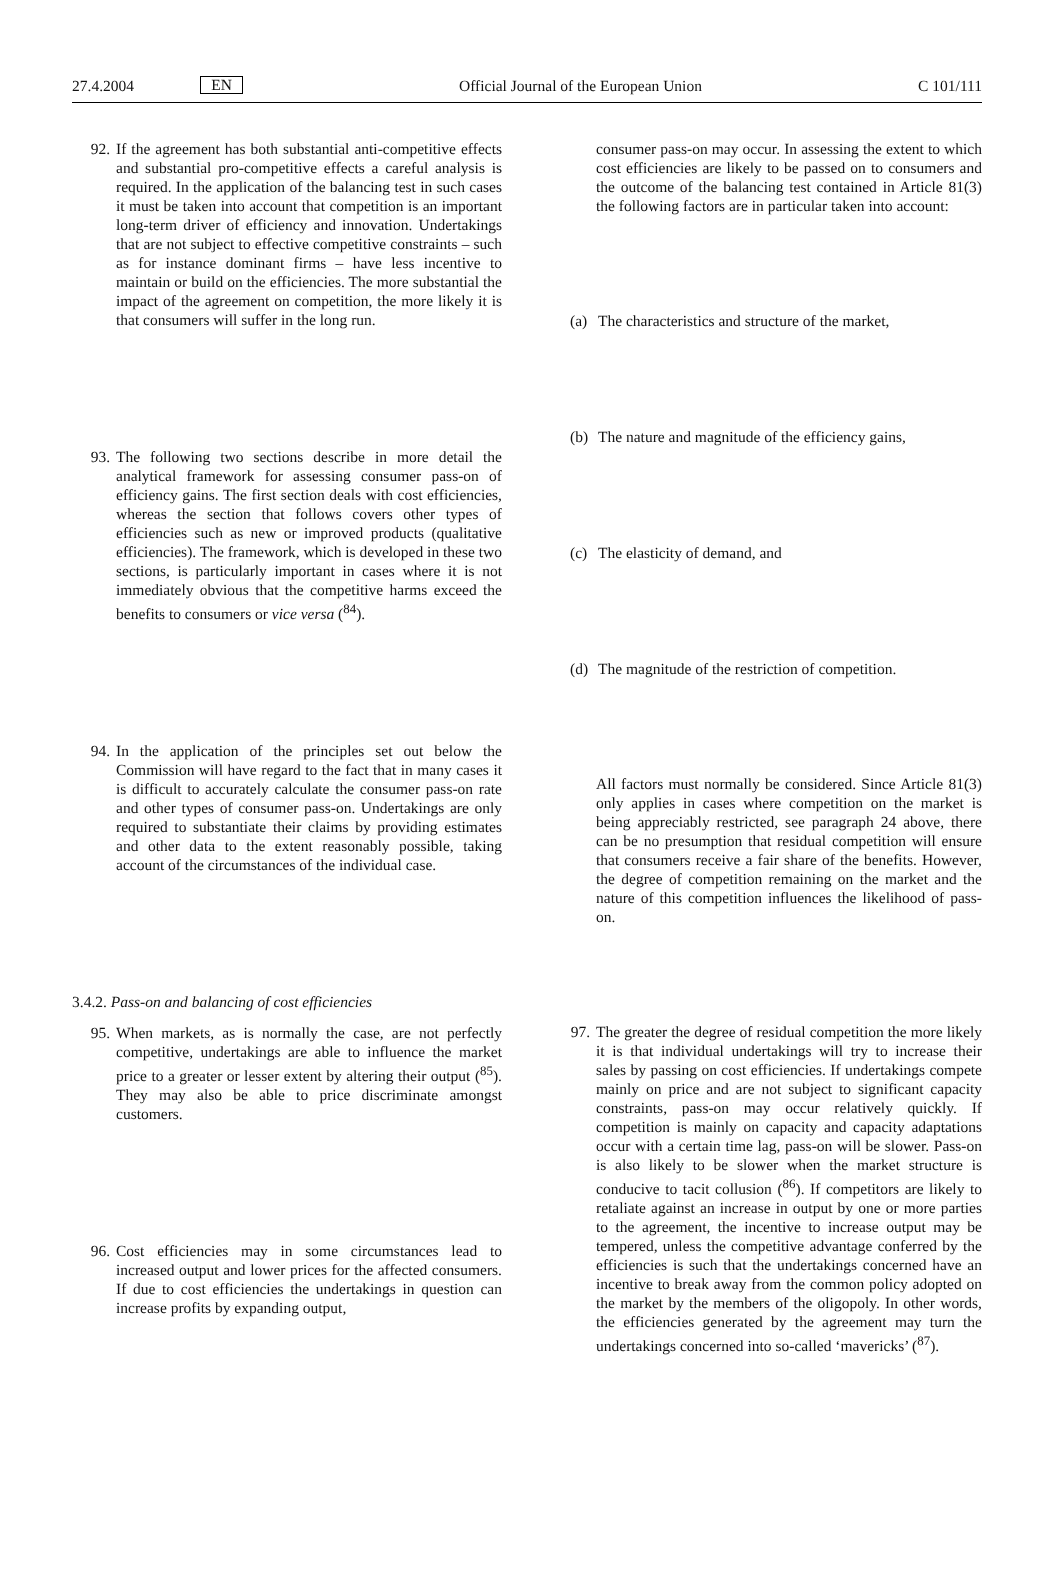27.4.2004 EN Official Journal of the European Union C 101/111
92. If the agreement has both substantial anti-competitive effects and substantial pro-competitive effects a careful analysis is required. In the application of the balancing test in such cases it must be taken into account that competition is an important long-term driver of efficiency and innovation. Undertakings that are not subject to effective competitive constraints – such as for instance dominant firms – have less incentive to maintain or build on the efficiencies. The more substantial the impact of the agreement on competition, the more likely it is that consumers will suffer in the long run.
93. The following two sections describe in more detail the analytical framework for assessing consumer pass-on of efficiency gains. The first section deals with cost efficiencies, whereas the section that follows covers other types of efficiencies such as new or improved products (qualitative efficiencies). The framework, which is developed in these two sections, is particularly important in cases where it is not immediately obvious that the competitive harms exceed the benefits to consumers or vice versa (<sup>84</sup>).
94. In the application of the principles set out below the Commission will have regard to the fact that in many cases it is difficult to accurately calculate the consumer pass-on rate and other types of consumer pass-on. Undertakings are only required to substantiate their claims by providing estimates and other data to the extent reasonably possible, taking account of the circumstances of the individual case.
3.4.2. Pass-on and balancing of cost efficiencies
95. When markets, as is normally the case, are not perfectly competitive, undertakings are able to influence the market price to a greater or lesser extent by altering their output (<sup>85</sup>). They may also be able to price discriminate amongst customers.
96. Cost efficiencies may in some circumstances lead to increased output and lower prices for the affected consumers. If due to cost efficiencies the undertakings in question can increase profits by expanding output,
consumer pass-on may occur. In assessing the extent to which cost efficiencies are likely to be passed on to consumers and the outcome of the balancing test contained in Article 81(3) the following factors are in particular taken into account:
(a) The characteristics and structure of the market,
(b) The nature and magnitude of the efficiency gains,
(c) The elasticity of demand, and
(d) The magnitude of the restriction of competition.
All factors must normally be considered. Since Article 81(3) only applies in cases where competition on the market is being appreciably restricted, see paragraph 24 above, there can be no presumption that residual competition will ensure that consumers receive a fair share of the benefits. However, the degree of competition remaining on the market and the nature of this competition influences the likelihood of pass-on.
97. The greater the degree of residual competition the more likely it is that individual undertakings will try to increase their sales by passing on cost efficiencies. If undertakings compete mainly on price and are not subject to significant capacity constraints, pass-on may occur relatively quickly. If competition is mainly on capacity and capacity adaptations occur with a certain time lag, pass-on will be slower. Pass-on is also likely to be slower when the market structure is conducive to tacit collusion (<sup>86</sup>). If competitors are likely to retaliate against an increase in output by one or more parties to the agreement, the incentive to increase output may be tempered, unless the competitive advantage conferred by the efficiencies is such that the undertakings concerned have an incentive to break away from the common policy adopted on the market by the members of the oligopoly. In other words, the efficiencies generated by the agreement may turn the undertakings concerned into so-called ‘mavericks’ (<sup>87</sup>).